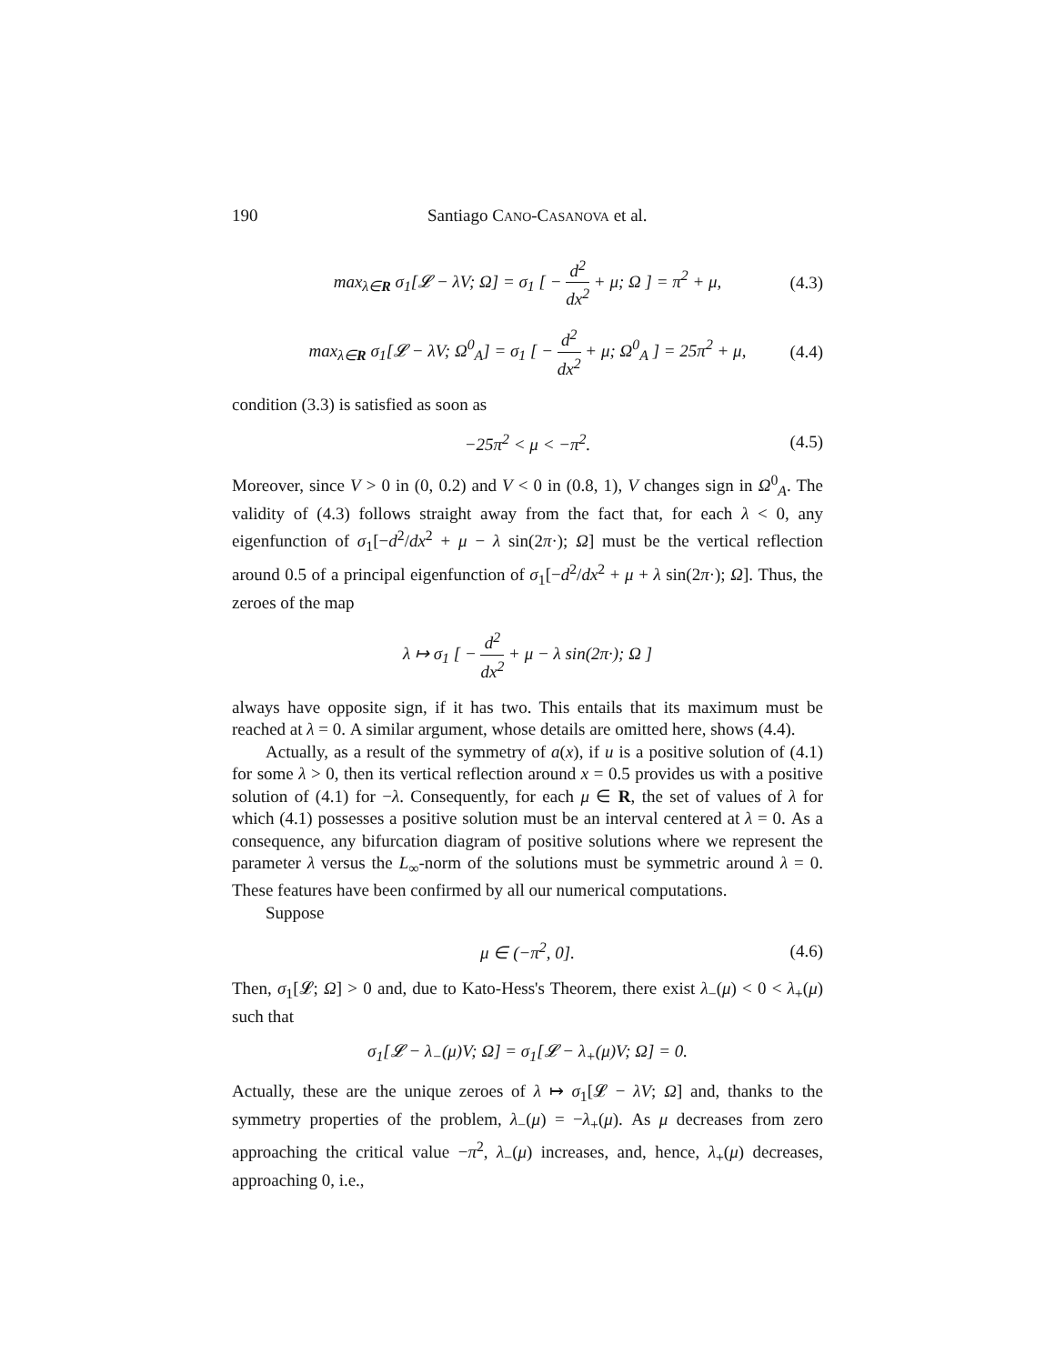190 Santiago CANO-CASANOVA et al.
max<sub>λ∈R</sub> σ<sub>1</sub>[𝓛 − λV; Ω] = σ<sub>1</sub> [ − d<sup>2</sup> dx<sup>2</sup> + μ; Ω ] = π<sup>2</sup> + μ, (4.3)
max<sub>λ∈R</sub> σ<sub>1</sub>[𝓛 − λV; Ω<sup>0</sup><sub>A</sub>] = σ<sub>1</sub> [ − d<sup>2</sup> dx<sup>2</sup> + μ; Ω<sup>0</sup><sub>A</sub> ] = 25π<sup>2</sup> + μ, (4.4)
condition (3.3) is satisfied as soon as
−25π<sup>2</sup> < μ < −π<sup>2</sup>. (4.5)
Moreover, since V > 0 in (0, 0.2) and V < 0 in (0.8, 1), V changes sign in Ω<sup>0</sup><sub>A</sub>. The validity of (4.3) follows straight away from the fact that, for each λ < 0, any eigenfunction of σ<sub>1</sub>[−d<sup>2</sup>/dx<sup>2</sup> + μ − λ sin(2π·); Ω] must be the vertical reflection around 0.5 of a principal eigenfunction of σ<sub>1</sub>[−d<sup>2</sup>/dx<sup>2</sup> + μ + λ sin(2π·); Ω]. Thus, the zeroes of the map
λ ↦ σ<sub>1</sub> [ − d<sup>2</sup> dx<sup>2</sup> + μ − λ sin(2π·); Ω ]
always have opposite sign, if it has two. This entails that its maximum must be reached at λ = 0. A similar argument, whose details are omitted here, shows (4.4).
Actually, as a result of the symmetry of a(x), if u is a positive solution of (4.1) for some λ > 0, then its vertical reflection around x = 0.5 provides us with a positive solution of (4.1) for −λ. Consequently, for each μ ∈ R, the set of values of λ for which (4.1) possesses a positive solution must be an interval centered at λ = 0. As a consequence, any bifurcation diagram of positive solutions where we represent the parameter λ versus the L<sub>∞</sub>-norm of the solutions must be symmetric around λ = 0. These features have been confirmed by all our numerical computations.
Suppose
μ ∈ (−π<sup>2</sup>, 0]. (4.6)
Then, σ<sub>1</sub>[𝓛; Ω] > 0 and, due to Kato-Hess's Theorem, there exist λ<sub>−</sub>(μ) < 0 < λ<sub>+</sub>(μ) such that
σ<sub>1</sub>[𝓛 − λ<sub>−</sub>(μ)V; Ω] = σ<sub>1</sub>[𝓛 − λ<sub>+</sub>(μ)V; Ω] = 0.
Actually, these are the unique zeroes of λ ↦ σ<sub>1</sub>[𝓛 − λV; Ω] and, thanks to the symmetry properties of the problem, λ<sub>−</sub>(μ) = −λ<sub>+</sub>(μ). As μ decreases from zero approaching the critical value −π<sup>2</sup>, λ<sub>−</sub>(μ) increases, and, hence, λ<sub>+</sub>(μ) decreases, approaching 0, i.e.,